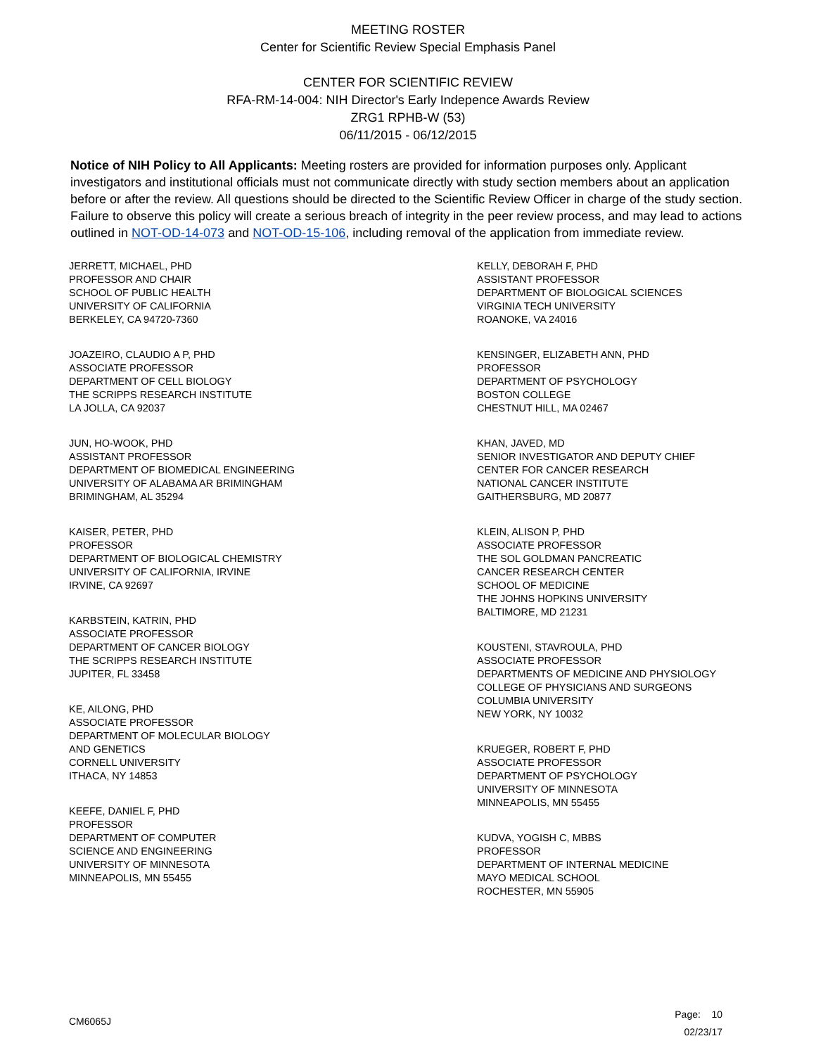MEETING ROSTER
Center for Scientific Review Special Emphasis Panel
CENTER FOR SCIENTIFIC REVIEW
RFA-RM-14-004: NIH Director's Early Indepence Awards Review
ZRG1 RPHB-W (53)
06/11/2015 - 06/12/2015
Notice of NIH Policy to All Applicants: Meeting rosters are provided for information purposes only. Applicant investigators and institutional officials must not communicate directly with study section members about an application before or after the review. All questions should be directed to the Scientific Review Officer in charge of the study section. Failure to observe this policy will create a serious breach of integrity in the peer review process, and may lead to actions outlined in NOT-OD-14-073 and NOT-OD-15-106, including removal of the application from immediate review.
JERRETT, MICHAEL, PHD
PROFESSOR AND CHAIR
SCHOOL OF PUBLIC HEALTH
UNIVERSITY OF CALIFORNIA
BERKELEY, CA 94720-7360
JOAZEIRO, CLAUDIO A P, PHD
ASSOCIATE PROFESSOR
DEPARTMENT OF CELL BIOLOGY
THE SCRIPPS RESEARCH INSTITUTE
LA JOLLA, CA 92037
JUN, HO-WOOK, PHD
ASSISTANT PROFESSOR
DEPARTMENT OF BIOMEDICAL ENGINEERING
UNIVERSITY OF ALABAMA AR BRIMINGHAM
BRIMINGHAM, AL 35294
KAISER, PETER, PHD
PROFESSOR
DEPARTMENT OF BIOLOGICAL CHEMISTRY
UNIVERSITY OF CALIFORNIA, IRVINE
IRVINE, CA 92697
KARBSTEIN, KATRIN, PHD
ASSOCIATE PROFESSOR
DEPARTMENT OF CANCER BIOLOGY
THE SCRIPPS RESEARCH INSTITUTE
JUPITER, FL 33458
KE, AILONG, PHD
ASSOCIATE PROFESSOR
DEPARTMENT OF MOLECULAR BIOLOGY
AND GENETICS
CORNELL UNIVERSITY
ITHACA, NY 14853
KEEFE, DANIEL F, PHD
PROFESSOR
DEPARTMENT OF COMPUTER
SCIENCE AND ENGINEERING
UNIVERSITY OF MINNESOTA
MINNEAPOLIS, MN 55455
KELLY, DEBORAH F, PHD
ASSISTANT PROFESSOR
DEPARTMENT OF BIOLOGICAL SCIENCES
VIRGINIA TECH UNIVERSITY
ROANOKE, VA 24016
KENSINGER, ELIZABETH ANN, PHD
PROFESSOR
DEPARTMENT OF PSYCHOLOGY
BOSTON COLLEGE
CHESTNUT HILL, MA 02467
KHAN, JAVED, MD
SENIOR INVESTIGATOR AND DEPUTY CHIEF
CENTER FOR CANCER RESEARCH
NATIONAL CANCER INSTITUTE
GAITHERSBURG, MD 20877
KLEIN, ALISON P, PHD
ASSOCIATE PROFESSOR
THE SOL GOLDMAN PANCREATIC
CANCER RESEARCH CENTER
SCHOOL OF MEDICINE
THE JOHNS HOPKINS UNIVERSITY
BALTIMORE, MD 21231
KOUSTENI, STAVROULA, PHD
ASSOCIATE PROFESSOR
DEPARTMENTS OF MEDICINE AND PHYSIOLOGY
COLLEGE OF PHYSICIANS AND SURGEONS
COLUMBIA UNIVERSITY
NEW YORK, NY 10032
KRUEGER, ROBERT F, PHD
ASSOCIATE PROFESSOR
DEPARTMENT OF PSYCHOLOGY
UNIVERSITY OF MINNESOTA
MINNEAPOLIS, MN 55455
KUDVA, YOGISH C, MBBS
PROFESSOR
DEPARTMENT OF INTERNAL MEDICINE
MAYO MEDICAL SCHOOL
ROCHESTER, MN 55905
CM6065J
Page: 10
02/23/17